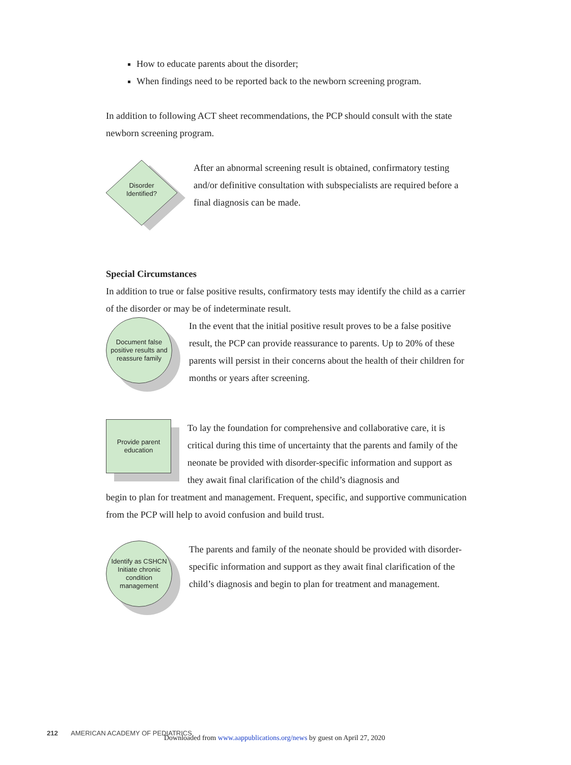How to educate parents about the disorder;
When findings need to be reported back to the newborn screening program.
In addition to following ACT sheet recommendations, the PCP should consult with the state newborn screening program.
Disorder Identified?
After an abnormal screening result is obtained, confirmatory testing and/or definitive consultation with subspecialists are required before a final diagnosis can be made.
Special Circumstances
In addition to true or false positive results, confirmatory tests may identify the child as a carrier of the disorder or may be of indeterminate result.
Document false positive results and reassure family
In the event that the initial positive result proves to be a false positive result, the PCP can provide reassurance to parents. Up to 20% of these parents will persist in their concerns about the health of their children for months or years after screening.
Provide parent education
To lay the foundation for comprehensive and collaborative care, it is critical during this time of uncertainty that the parents and family of the neonate be provided with disorder-specific information and support as they await final clarification of the child’s diagnosis and
begin to plan for treatment and management. Frequent, specific, and supportive communication from the PCP will help to avoid confusion and build trust.
Identify as CSHCN Initiate chronic condition management
The parents and family of the neonate should be provided with disorder-specific information and support as they await final clarification of the child’s diagnosis and begin to plan for treatment and management.
212 AMERICAN ACADEMY OF PEDIATRICS
Downloaded from www.aappublications.org/news by guest on April 27, 2020